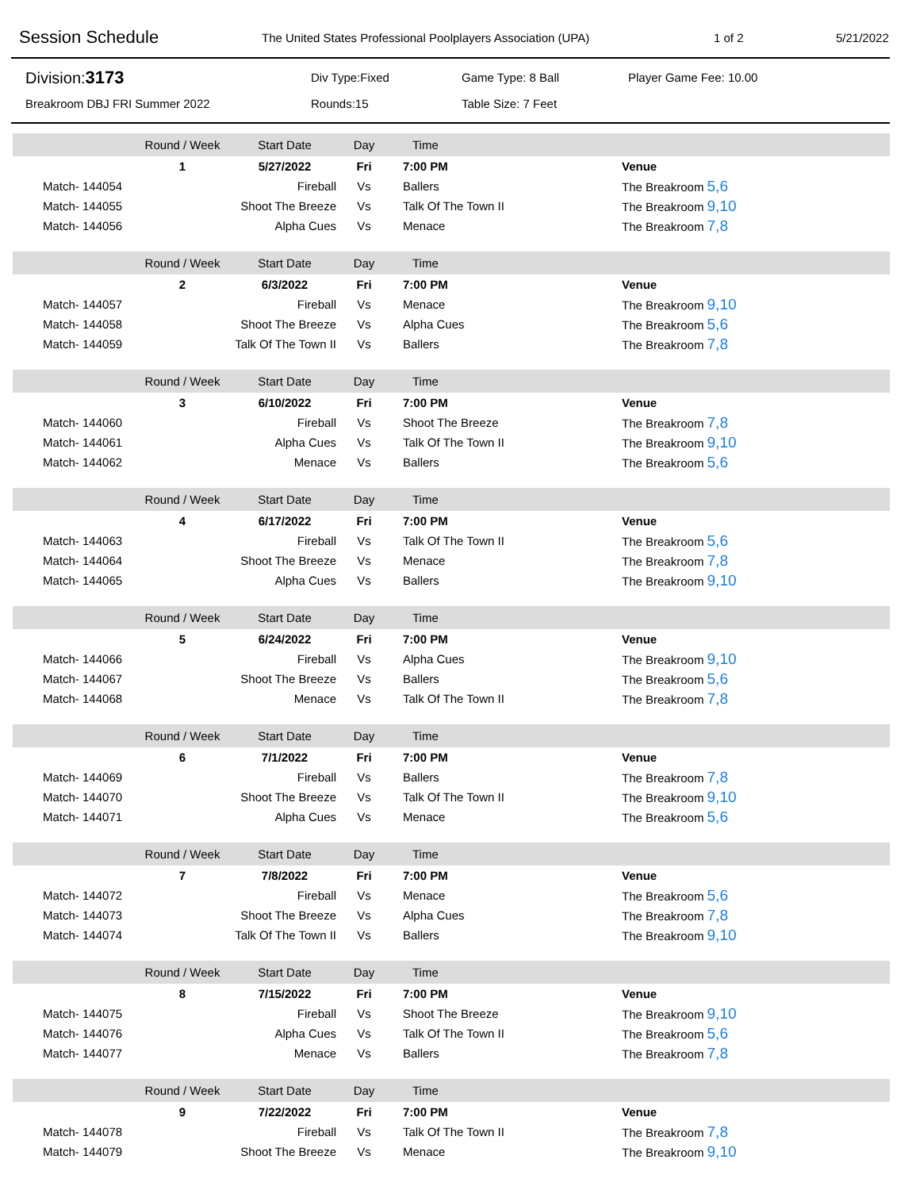Session Schedule
The United States Professional Poolplayers Association (UPA) 1 of 2 5/21/2022
Division: 3173
Div Type:Fixed
Game Type: 8 Ball
Player Game Fee: 10.00
Breakroom DBJ FRI Summer 2022
Rounds:15
Table Size: 7 Feet
| | Round / Week | Start Date | Day | Time | |
| | 1 | 5/27/2022 | Fri | 7:00 PM | Venue |
| Match- 144054 | | Fireball | Vs | Ballers | The Breakroom 5,6 |
| Match- 144055 | | Shoot The Breeze | Vs | Talk Of The Town II | The Breakroom 9,10 |
| Match- 144056 | | Alpha Cues | Vs | Menace | The Breakroom 7,8 |
| | Round / Week | Start Date | Day | Time | |
| | 2 | 6/3/2022 | Fri | 7:00 PM | Venue |
| Match- 144057 | | Fireball | Vs | Menace | The Breakroom 9,10 |
| Match- 144058 | | Shoot The Breeze | Vs | Alpha Cues | The Breakroom 5,6 |
| Match- 144059 | | Talk Of The Town II | Vs | Ballers | The Breakroom 7,8 |
| | Round / Week | Start Date | Day | Time | |
| | 3 | 6/10/2022 | Fri | 7:00 PM | Venue |
| Match- 144060 | | Fireball | Vs | Shoot The Breeze | The Breakroom 7,8 |
| Match- 144061 | | Alpha Cues | Vs | Talk Of The Town II | The Breakroom 9,10 |
| Match- 144062 | | Menace | Vs | Ballers | The Breakroom 5,6 |
| | Round / Week | Start Date | Day | Time | |
| | 4 | 6/17/2022 | Fri | 7:00 PM | Venue |
| Match- 144063 | | Fireball | Vs | Talk Of The Town II | The Breakroom 5,6 |
| Match- 144064 | | Shoot The Breeze | Vs | Menace | The Breakroom 7,8 |
| Match- 144065 | | Alpha Cues | Vs | Ballers | The Breakroom 9,10 |
| | Round / Week | Start Date | Day | Time | |
| | 5 | 6/24/2022 | Fri | 7:00 PM | Venue |
| Match- 144066 | | Fireball | Vs | Alpha Cues | The Breakroom 9,10 |
| Match- 144067 | | Shoot The Breeze | Vs | Ballers | The Breakroom 5,6 |
| Match- 144068 | | Menace | Vs | Talk Of The Town II | The Breakroom 7,8 |
| | Round / Week | Start Date | Day | Time | |
| | 6 | 7/1/2022 | Fri | 7:00 PM | Venue |
| Match- 144069 | | Fireball | Vs | Ballers | The Breakroom 7,8 |
| Match- 144070 | | Shoot The Breeze | Vs | Talk Of The Town II | The Breakroom 9,10 |
| Match- 144071 | | Alpha Cues | Vs | Menace | The Breakroom 5,6 |
| | Round / Week | Start Date | Day | Time | |
| | 7 | 7/8/2022 | Fri | 7:00 PM | Venue |
| Match- 144072 | | Fireball | Vs | Menace | The Breakroom 5,6 |
| Match- 144073 | | Shoot The Breeze | Vs | Alpha Cues | The Breakroom 7,8 |
| Match- 144074 | | Talk Of The Town II | Vs | Ballers | The Breakroom 9,10 |
| | Round / Week | Start Date | Day | Time | |
| | 8 | 7/15/2022 | Fri | 7:00 PM | Venue |
| Match- 144075 | | Fireball | Vs | Shoot The Breeze | The Breakroom 9,10 |
| Match- 144076 | | Alpha Cues | Vs | Talk Of The Town II | The Breakroom 5,6 |
| Match- 144077 | | Menace | Vs | Ballers | The Breakroom 7,8 |
| | Round / Week | Start Date | Day | Time | |
| | 9 | 7/22/2022 | Fri | 7:00 PM | Venue |
| Match- 144078 | | Fireball | Vs | Talk Of The Town II | The Breakroom 7,8 |
| Match- 144079 | | Shoot The Breeze | Vs | Menace | The Breakroom 9,10 |